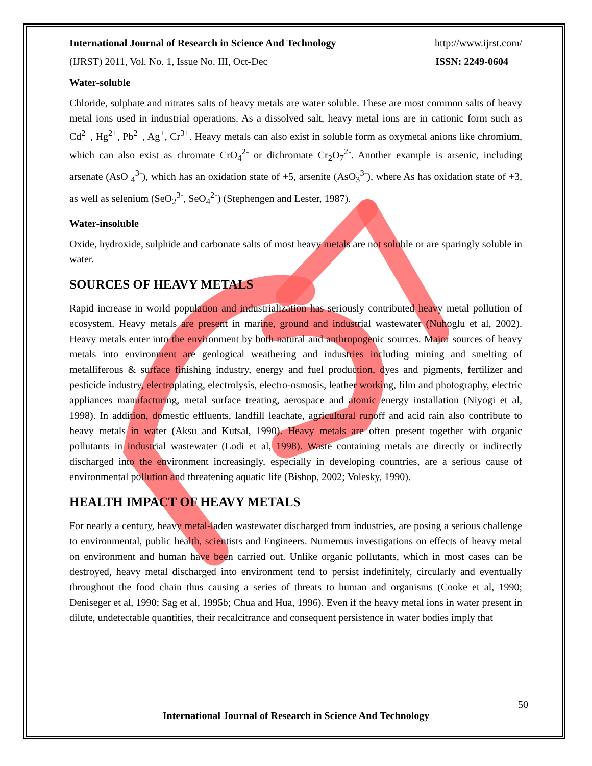International Journal of Research in Science And Technology http://www.ijrst.com/
(IJRST) 2011, Vol. No. 1, Issue No. III, Oct-Dec ISSN: 2249-0604
Water-soluble
Chloride, sulphate and nitrates salts of heavy metals are water soluble. These are most common salts of heavy metal ions used in industrial operations. As a dissolved salt, heavy metal ions are in cationic form such as Cd<sup>2+</sup>, Hg<sup>2+</sup>, Pb<sup>2+</sup>, Ag<sup>+</sup>, Cr<sup>3+</sup>. Heavy metals can also exist in soluble form as oxymetal anions like chromium, which can also exist as chromate CrO<sub>4</sub><sup>2-</sup> or dichromate Cr<sub>2</sub>O<sub>7</sub><sup>2-</sup>. Another example is arsenic, including arsenate (AsO <sub>4</sub><sup>3-</sup>), which has an oxidation state of +5, arsenite (AsO<sub>3</sub><sup>3-</sup>), where As has oxidation state of +3, as well as selenium (SeO<sub>2</sub><sup>3-</sup>, SeO<sub>4</sub><sup>2-</sup>) (Stephengen and Lester, 1987).
Water-insoluble
Oxide, hydroxide, sulphide and carbonate salts of most heavy metals are not soluble or are sparingly soluble in water.
SOURCES OF HEAVY METALS
Rapid increase in world population and industrialization has seriously contributed heavy metal pollution of ecosystem. Heavy metals are present in marine, ground and industrial wastewater (Nuhoglu et al, 2002). Heavy metals enter into the environment by both natural and anthropogenic sources. Major sources of heavy metals into environment are geological weathering and industries including mining and smelting of metalliferous & surface finishing industry, energy and fuel production, dyes and pigments, fertilizer and pesticide industry, electroplating, electrolysis, electro-osmosis, leather working, film and photography, electric appliances manufacturing, metal surface treating, aerospace and atomic energy installation (Niyogi et al, 1998). In addition, domestic effluents, landfill leachate, agricultural runoff and acid rain also contribute to heavy metals in water (Aksu and Kutsal, 1990). Heavy metals are often present together with organic pollutants in industrial wastewater (Lodi et al, 1998). Waste containing metals are directly or indirectly discharged into the environment increasingly, especially in developing countries, are a serious cause of environmental pollution and threatening aquatic life (Bishop, 2002; Volesky, 1990).
HEALTH IMPACT OF HEAVY METALS
For nearly a century, heavy metal-laden wastewater discharged from industries, are posing a serious challenge to environmental, public health, scientists and Engineers. Numerous investigations on effects of heavy metal on environment and human have been carried out. Unlike organic pollutants, which in most cases can be destroyed, heavy metal discharged into environment tend to persist indefinitely, circularly and eventually throughout the food chain thus causing a series of threats to human and organisms (Cooke et al, 1990; Deniseger et al, 1990; Sag et al, 1995b; Chua and Hua, 1996). Even if the heavy metal ions in water present in dilute, undetectable quantities, their recalcitrance and consequent persistence in water bodies imply that
50
International Journal of Research in Science And Technology